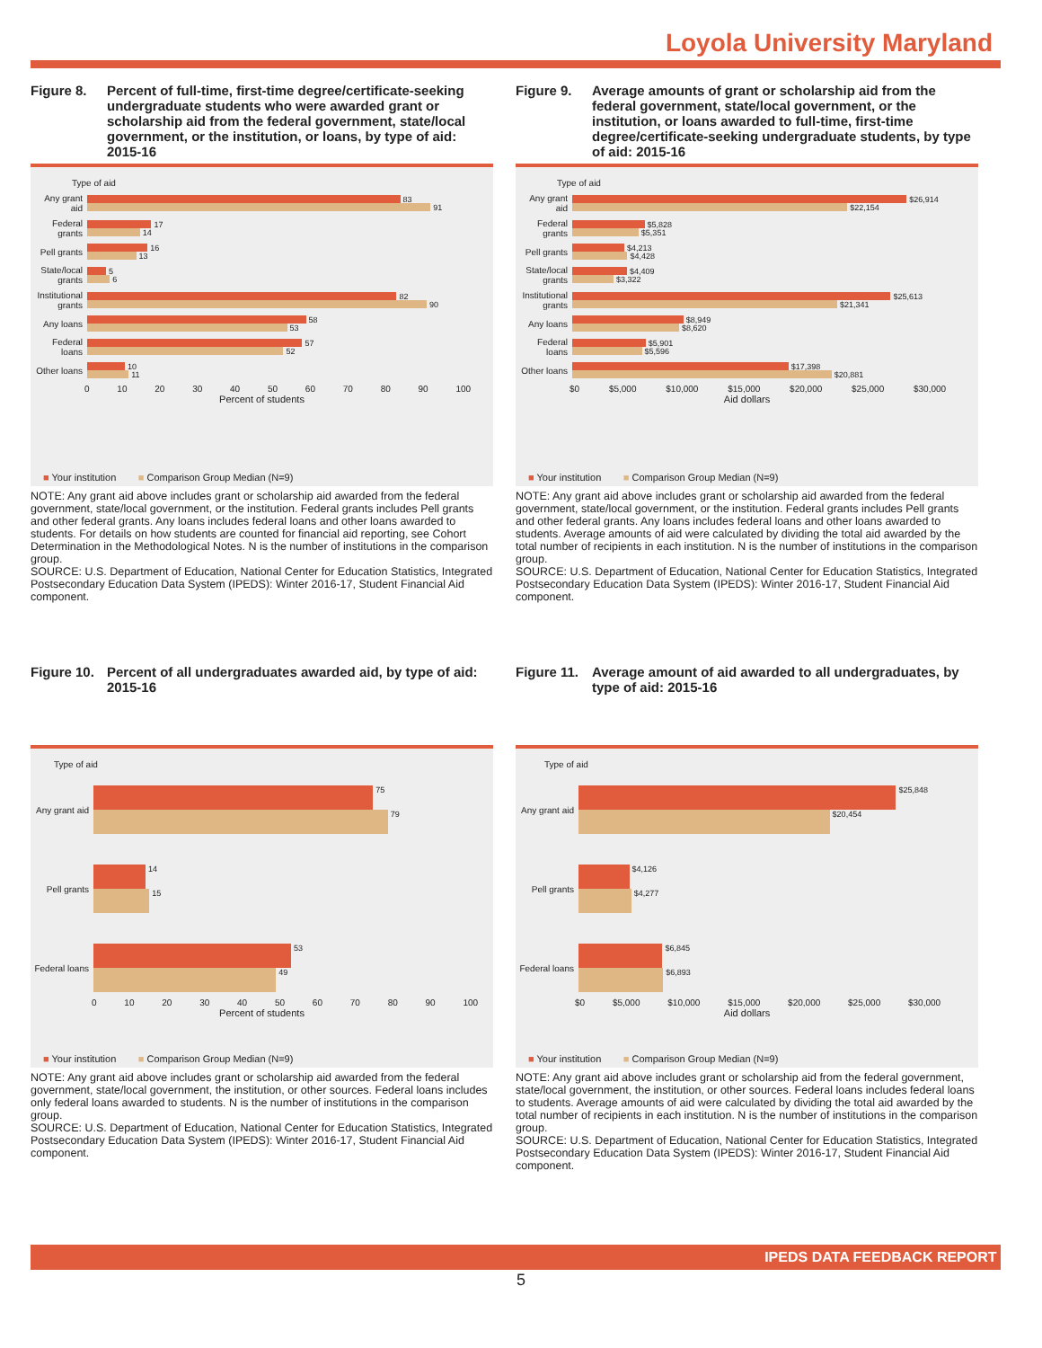Loyola University Maryland
Figure 8. Percent of full-time, first-time degree/certificate-seeking undergraduate students who were awarded grant or scholarship aid from the federal government, state/local government, or the institution, or loans, by type of aid: 2015-16
Type of aid
Any grant aid
83
91
Federal grants
17
14
Pell grants
16
13
State/local grants
5
6
Institutional grants
82
90
Any loans
58
53
Federal loans
57
52
Other loans
10
11
0 10 20 30 40 50 60 70 80 90 100
Percent of students
■ Your institution ■ Comparison Group Median (N=9)
NOTE: Any grant aid above includes grant or scholarship aid awarded from the federal government, state/local government, or the institution. Federal grants includes Pell grants and other federal grants. Any loans includes federal loans and other loans awarded to students. For details on how students are counted for financial aid reporting, see Cohort Determination in the Methodological Notes. N is the number of institutions in the comparison group.
SOURCE: U.S. Department of Education, National Center for Education Statistics, Integrated Postsecondary Education Data System (IPEDS): Winter 2016-17, Student Financial Aid component.
Figure 9. Average amounts of grant or scholarship aid from the federal government, state/local government, or the institution, or loans awarded to full-time, first-time degree/certificate-seeking undergraduate students, by type of aid: 2015-16
Type of aid
Any grant aid
$26,914
$22,154
Federal grants
$5,828
$5,351
Pell grants
$4,213
$4,428
State/local grants
$4,409
$3,322
Institutional grants
$25,613
$21,341
Any loans
$8,949
$8,620
Federal loans
$5,901
$5,596
Other loans
$17,398
$20,881
$0 $5,000 $10,000 $15,000 $20,000 $25,000 $30,000
Aid dollars
■ Your institution ■ Comparison Group Median (N=9)
NOTE: Any grant aid above includes grant or scholarship aid awarded from the federal government, state/local government, or the institution. Federal grants includes Pell grants and other federal grants. Any loans includes federal loans and other loans awarded to students. Average amounts of aid were calculated by dividing the total aid awarded by the total number of recipients in each institution. N is the number of institutions in the comparison group.
SOURCE: U.S. Department of Education, National Center for Education Statistics, Integrated Postsecondary Education Data System (IPEDS): Winter 2016-17, Student Financial Aid component.
Figure 10. Percent of all undergraduates awarded aid, by type of aid: 2015-16
Type of aid
Any grant aid
75
79
Pell grants
14
15
Federal loans
53
49
0 10 20 30 40 50 60 70 80 90 100
Percent of students
■ Your institution ■ Comparison Group Median (N=9)
NOTE: Any grant aid above includes grant or scholarship aid awarded from the federal government, state/local government, the institution, or other sources. Federal loans includes only federal loans awarded to students. N is the number of institutions in the comparison group.
SOURCE: U.S. Department of Education, National Center for Education Statistics, Integrated Postsecondary Education Data System (IPEDS): Winter 2016-17, Student Financial Aid component.
Figure 11. Average amount of aid awarded to all undergraduates, by type of aid: 2015-16
Type of aid
Any grant aid
$25,848
$20,454
Pell grants
$4,126
$4,277
Federal loans
$6,845
$6,893
$0 $5,000 $10,000 $15,000 $20,000 $25,000 $30,000
Aid dollars
■ Your institution ■ Comparison Group Median (N=9)
NOTE: Any grant aid above includes grant or scholarship aid from the federal government, state/local government, the institution, or other sources. Federal loans includes federal loans to students. Average amounts of aid were calculated by dividing the total aid awarded by the total number of recipients in each institution. N is the number of institutions in the comparison group.
SOURCE: U.S. Department of Education, National Center for Education Statistics, Integrated Postsecondary Education Data System (IPEDS): Winter 2016-17, Student Financial Aid component.
IPEDS DATA FEEDBACK REPORT
5